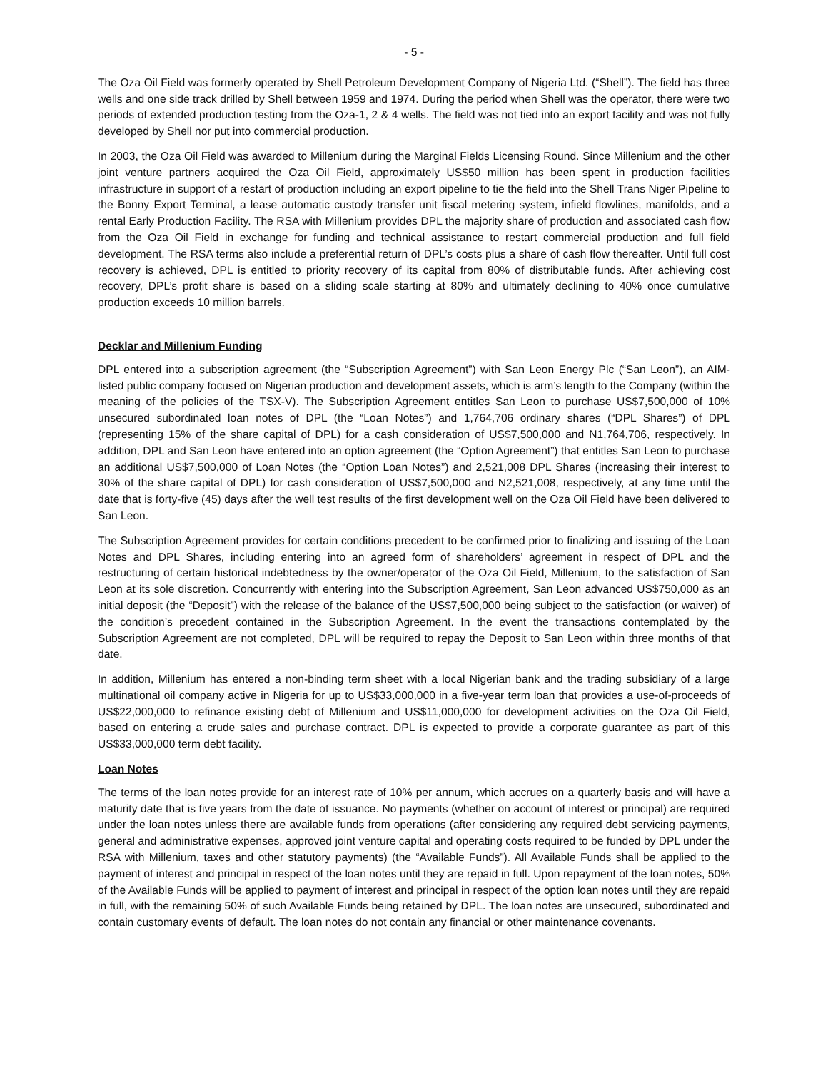- 5 -
The Oza Oil Field was formerly operated by Shell Petroleum Development Company of Nigeria Ltd. (“Shell”). The field has three wells and one side track drilled by Shell between 1959 and 1974. During the period when Shell was the operator, there were two periods of extended production testing from the Oza-1, 2 & 4 wells. The field was not tied into an export facility and was not fully developed by Shell nor put into commercial production.
In 2003, the Oza Oil Field was awarded to Millenium during the Marginal Fields Licensing Round. Since Millenium and the other joint venture partners acquired the Oza Oil Field, approximately US$50 million has been spent in production facilities infrastructure in support of a restart of production including an export pipeline to tie the field into the Shell Trans Niger Pipeline to the Bonny Export Terminal, a lease automatic custody transfer unit fiscal metering system, infield flowlines, manifolds, and a rental Early Production Facility. The RSA with Millenium provides DPL the majority share of production and associated cash flow from the Oza Oil Field in exchange for funding and technical assistance to restart commercial production and full field development. The RSA terms also include a preferential return of DPL’s costs plus a share of cash flow thereafter. Until full cost recovery is achieved, DPL is entitled to priority recovery of its capital from 80% of distributable funds. After achieving cost recovery, DPL’s profit share is based on a sliding scale starting at 80% and ultimately declining to 40% once cumulative production exceeds 10 million barrels.
Decklar and Millenium Funding
DPL entered into a subscription agreement (the “Subscription Agreement”) with San Leon Energy Plc (“San Leon”), an AIM-listed public company focused on Nigerian production and development assets, which is arm’s length to the Company (within the meaning of the policies of the TSX-V). The Subscription Agreement entitles San Leon to purchase US$7,500,000 of 10% unsecured subordinated loan notes of DPL (the “Loan Notes”) and 1,764,706 ordinary shares (“DPL Shares”) of DPL (representing 15% of the share capital of DPL) for a cash consideration of US$7,500,000 and N1,764,706, respectively. In addition, DPL and San Leon have entered into an option agreement (the “Option Agreement”) that entitles San Leon to purchase an additional US$7,500,000 of Loan Notes (the “Option Loan Notes”) and 2,521,008 DPL Shares (increasing their interest to 30% of the share capital of DPL) for cash consideration of US$7,500,000 and N2,521,008, respectively, at any time until the date that is forty-five (45) days after the well test results of the first development well on the Oza Oil Field have been delivered to San Leon.
The Subscription Agreement provides for certain conditions precedent to be confirmed prior to finalizing and issuing of the Loan Notes and DPL Shares, including entering into an agreed form of shareholders’ agreement in respect of DPL and the restructuring of certain historical indebtedness by the owner/operator of the Oza Oil Field, Millenium, to the satisfaction of San Leon at its sole discretion. Concurrently with entering into the Subscription Agreement, San Leon advanced US$750,000 as an initial deposit (the “Deposit”) with the release of the balance of the US$7,500,000 being subject to the satisfaction (or waiver) of the condition’s precedent contained in the Subscription Agreement. In the event the transactions contemplated by the Subscription Agreement are not completed, DPL will be required to repay the Deposit to San Leon within three months of that date.
In addition, Millenium has entered a non-binding term sheet with a local Nigerian bank and the trading subsidiary of a large multinational oil company active in Nigeria for up to US$33,000,000 in a five-year term loan that provides a use-of-proceeds of US$22,000,000 to refinance existing debt of Millenium and US$11,000,000 for development activities on the Oza Oil Field, based on entering a crude sales and purchase contract. DPL is expected to provide a corporate guarantee as part of this US$33,000,000 term debt facility.
Loan Notes
The terms of the loan notes provide for an interest rate of 10% per annum, which accrues on a quarterly basis and will have a maturity date that is five years from the date of issuance. No payments (whether on account of interest or principal) are required under the loan notes unless there are available funds from operations (after considering any required debt servicing payments, general and administrative expenses, approved joint venture capital and operating costs required to be funded by DPL under the RSA with Millenium, taxes and other statutory payments) (the “Available Funds”). All Available Funds shall be applied to the payment of interest and principal in respect of the loan notes until they are repaid in full. Upon repayment of the loan notes, 50% of the Available Funds will be applied to payment of interest and principal in respect of the option loan notes until they are repaid in full, with the remaining 50% of such Available Funds being retained by DPL. The loan notes are unsecured, subordinated and contain customary events of default. The loan notes do not contain any financial or other maintenance covenants.